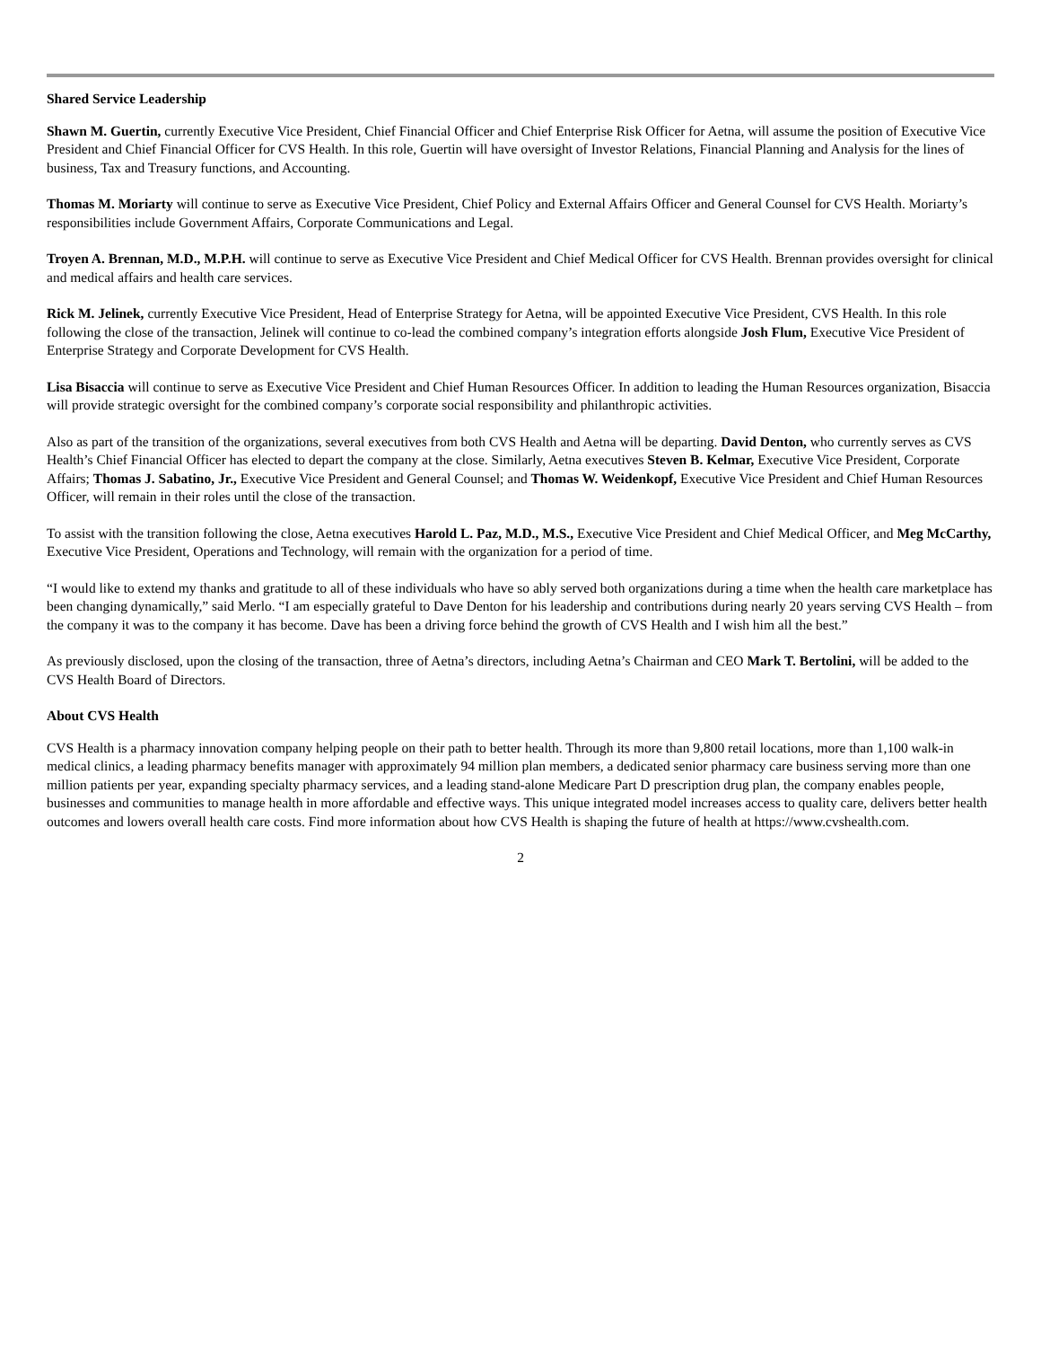Shared Service Leadership
Shawn M. Guertin, currently Executive Vice President, Chief Financial Officer and Chief Enterprise Risk Officer for Aetna, will assume the position of Executive Vice President and Chief Financial Officer for CVS Health. In this role, Guertin will have oversight of Investor Relations, Financial Planning and Analysis for the lines of business, Tax and Treasury functions, and Accounting.
Thomas M. Moriarty will continue to serve as Executive Vice President, Chief Policy and External Affairs Officer and General Counsel for CVS Health. Moriarty’s responsibilities include Government Affairs, Corporate Communications and Legal.
Troyen A. Brennan, M.D., M.P.H. will continue to serve as Executive Vice President and Chief Medical Officer for CVS Health. Brennan provides oversight for clinical and medical affairs and health care services.
Rick M. Jelinek, currently Executive Vice President, Head of Enterprise Strategy for Aetna, will be appointed Executive Vice President, CVS Health. In this role following the close of the transaction, Jelinek will continue to co-lead the combined company’s integration efforts alongside Josh Flum, Executive Vice President of Enterprise Strategy and Corporate Development for CVS Health.
Lisa Bisaccia will continue to serve as Executive Vice President and Chief Human Resources Officer. In addition to leading the Human Resources organization, Bisaccia will provide strategic oversight for the combined company’s corporate social responsibility and philanthropic activities.
Also as part of the transition of the organizations, several executives from both CVS Health and Aetna will be departing. David Denton, who currently serves as CVS Health’s Chief Financial Officer has elected to depart the company at the close. Similarly, Aetna executives Steven B. Kelmar, Executive Vice President, Corporate Affairs; Thomas J. Sabatino, Jr., Executive Vice President and General Counsel; and Thomas W. Weidenkopf, Executive Vice President and Chief Human Resources Officer, will remain in their roles until the close of the transaction.
To assist with the transition following the close, Aetna executives Harold L. Paz, M.D., M.S., Executive Vice President and Chief Medical Officer, and Meg McCarthy, Executive Vice President, Operations and Technology, will remain with the organization for a period of time.
“I would like to extend my thanks and gratitude to all of these individuals who have so ably served both organizations during a time when the health care marketplace has been changing dynamically,” said Merlo. “I am especially grateful to Dave Denton for his leadership and contributions during nearly 20 years serving CVS Health – from the company it was to the company it has become. Dave has been a driving force behind the growth of CVS Health and I wish him all the best.”
As previously disclosed, upon the closing of the transaction, three of Aetna’s directors, including Aetna’s Chairman and CEO Mark T. Bertolini, will be added to the CVS Health Board of Directors.
About CVS Health
CVS Health is a pharmacy innovation company helping people on their path to better health. Through its more than 9,800 retail locations, more than 1,100 walk-in medical clinics, a leading pharmacy benefits manager with approximately 94 million plan members, a dedicated senior pharmacy care business serving more than one million patients per year, expanding specialty pharmacy services, and a leading stand-alone Medicare Part D prescription drug plan, the company enables people, businesses and communities to manage health in more affordable and effective ways. This unique integrated model increases access to quality care, delivers better health outcomes and lowers overall health care costs. Find more information about how CVS Health is shaping the future of health at https://www.cvshealth.com.
2